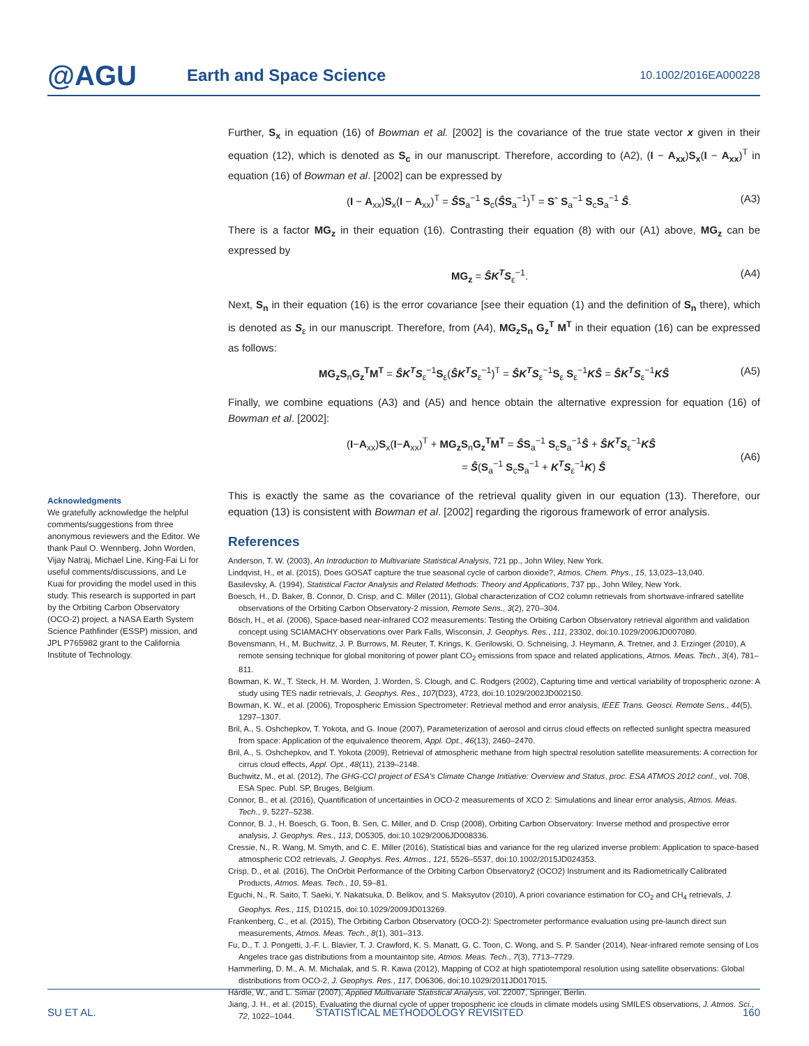@AGU
Earth and Space Science
10.1002/2016EA000228
Further, S<sub>x</sub> in equation (16) of Bowman et al. [2002] is the covariance of the true state vector x given in their equation (12), which is denoted as S<sub>c</sub> in our manuscript. Therefore, according to (A2), (I − A<sub>xx</sub>)S<sub>x</sub>(I − A<sub>xx</sub>)<sup>T</sup> in equation (16) of Bowman et al. [2002] can be expressed by
(I − A<sub>xx</sub>)S<sub>x</sub>(I − A<sub>xx</sub>)<sup>T</sup> = ŜS<sub>a</sub><sup>−1</sup> S<sub>c</sub>(ŜS<sub>a</sub><sup>−1</sup>)<sup>T</sup> = Sˆ S<sub>a</sub><sup>−1</sup> S<sub>c</sub>S<sub>a</sub><sup>−1</sup> Ŝ. (A3)
There is a factor MG<sub>z</sub> in their equation (16). Contrasting their equation (8) with our (A1) above, MG<sub>z</sub> can be expressed by
MG<sub>z</sub> = ŜK<sup>T</sup>S<sub>ε</sub><sup>−1</sup>. (A4)
Next, S<sub>n</sub> in their equation (16) is the error covariance [see their equation (1) and the definition of S<sub>n</sub> there), which is denoted as S<sub>ε</sub> in our manuscript. Therefore, from (A4), MG<sub>z</sub>S<sub>n</sub> G<sub>z</sub><sup>T</sup> M<sup>T</sup> in their equation (16) can be expressed as follows:
MG<sub>z</sub>S<sub>n</sub>G<sub>z</sub><sup>T</sup>M<sup>T</sup> = ŜK<sup>T</sup>S<sub>ε</sub><sup>−1</sup>S<sub>ε</sub>(ŜK<sup>T</sup>S<sub>ε</sub><sup>−1</sup>)<sup>T</sup> = ŜK<sup>T</sup>S<sub>ε</sub><sup>−1</sup>S<sub>ε</sub> S<sub>ε</sub><sup>−1</sup>KŜ = ŜK<sup>T</sup>S<sub>ε</sub><sup>−1</sup>KŜ (A5)
Finally, we combine equations (A3) and (A5) and hence obtain the alternative expression for equation (16) of Bowman et al. [2002]:
(I−A<sub>xx</sub>)S<sub>x</sub>(I−A<sub>xx</sub>)<sup>T</sup> + MG<sub>z</sub>S<sub>n</sub>G<sub>z</sub><sup>T</sup>M<sup>T</sup> = ŜS<sub>a</sub><sup>−1</sup> S<sub>c</sub>S<sub>a</sub><sup>−1</sup>Ŝ + ŜK<sup>T</sup>S<sub>ε</sub><sup>−1</sup>KŜ
= Ŝ(S<sub>a</sub><sup>−1</sup> S<sub>c</sub>S<sub>a</sub><sup>−1</sup> + K<sup>T</sup>S<sub>ε</sub><sup>−1</sup>K) Ŝ (A6)
This is exactly the same as the covariance of the retrieval quality given in our equation (13). Therefore, our equation (13) is consistent with Bowman et al. [2002] regarding the rigorous framework of error analysis.
References
Anderson, T. W. (2003), An Introduction to Multivariate Statistical Analysis, 721 pp., John Wiley, New York.
Lindqvist, H., et al. (2015), Does GOSAT capture the true seasonal cycle of carbon dioxide?, Atmos. Chem. Phys., 15, 13,023–13,040.
Basilevsky, A. (1994), Statistical Factor Analysis and Related Methods: Theory and Applications, 737 pp., John Wiley, New York.
Boesch, H., D. Baker, B. Connor, D. Crisp, and C. Miller (2011), Global characterization of CO2 column retrievals from shortwave-infrared satellite observations of the Orbiting Carbon Observatory-2 mission, Remote Sens., 3(2), 270–304.
Bösch, H., et al. (2006), Space-based near-infrared CO2 measurements: Testing the Orbiting Carbon Observatory retrieval algorithm and validation concept using SCIAMACHY observations over Park Falls, Wisconsin, J. Geophys. Res., 111, 23302, doi:10.1029/2006JD007080.
Bovensmann, H., M. Buchwitz, J. P. Burrows, M. Reuter, T. Krings, K. Gerilowski, O. Schneising, J. Heymann, A. Tretner, and J. Erzinger (2010), A remote sensing technique for global monitoring of power plant CO<sub>2</sub> emissions from space and related applications, Atmos. Meas. Tech., 3(4), 781–811.
Bowman, K. W., T. Steck, H. M. Worden, J. Worden, S. Clough, and C. Rodgers (2002), Capturing time and vertical variability of tropospheric ozone: A study using TES nadir retrievals, J. Geophys. Res., 107(D23), 4723, doi:10.1029/2002JD002150.
Bowman, K. W., et al. (2006), Tropospheric Emission Spectrometer: Retrieval method and error analysis, IEEE Trans. Geosci. Remote Sens., 44(5), 1297–1307.
Bril, A., S. Oshchepkov, T. Yokota, and G. Inoue (2007), Parameterization of aerosol and cirrus cloud effects on reflected sunlight spectra measured from space: Application of the equivalence theorem, Appl. Opt., 46(13), 2460–2470.
Bril, A., S. Oshchepkov, and T. Yokota (2009), Retrieval of atmospheric methane from high spectral resolution satellite measurements: A correction for cirrus cloud effects, Appl. Opt., 48(11), 2139–2148.
Buchwitz, M., et al. (2012), The GHG-CCI project of ESA's Climate Change Initiative: Overview and Status, proc. ESA ATMOS 2012 conf., vol. 708, ESA Spec. Publ. SP, Bruges, Belgium.
Connor, B., et al. (2016), Quantification of uncertainties in OCO-2 measurements of XCO 2: Simulations and linear error analysis, Atmos. Meas. Tech., 9, 5227–5238.
Connor, B. J., H. Boesch, G. Toon, B. Sen, C. Miller, and D. Crisp (2008), Orbiting Carbon Observatory: Inverse method and prospective error analysis, J. Geophys. Res., 113, D05305, doi:10.1029/2006JD008336.
Cressie, N., R. Wang, M. Smyth, and C. E. Miller (2016), Statistical bias and variance for the reg ularized inverse problem: Application to space-based atmospheric CO2 retrievals, J. Geophys. Res. Atmos., 121, 5526–5537, doi:10.1002/2015JD024353.
Crisp, D., et al. (2016), The OnOrbit Performance of the Orbiting Carbon Observatory2 (OCO2) Instrument and its Radiometrically Calibrated Products, Atmos. Meas. Tech., 10, 59–81.
Eguchi, N., R. Saito, T. Saeki, Y. Nakatsuka, D. Belikov, and S. Maksyutov (2010), A priori covariance estimation for CO<sub>2</sub> and CH<sub>4</sub> retrievals, J. Geophys. Res., 115, D10215, doi:10.1029/2009JD013269.
Frankenberg, C., et al. (2015), The Orbiting Carbon Observatory (OCO-2): Spectrometer performance evaluation using pre-launch direct sun measurements, Atmos. Meas. Tech., 8(1), 301–313.
Fu, D., T. J. Pongetti, J.-F. L. Blavier, T. J. Crawford, K. S. Manatt, G. C. Toon, C. Wong, and S. P. Sander (2014), Near-infrared remote sensing of Los Angeles trace gas distributions from a mountaintop site, Atmos. Meas. Tech., 7(3), 7713–7729.
Hammerling, D. M., A. M. Michalak, and S. R. Kawa (2012), Mapping of CO2 at high spatiotemporal resolution using satellite observations: Global distributions from OCO-2, J. Geophys. Res., 117, D06306, doi:10.1029/2011JD017015.
Härdle, W., and L. Simar (2007), Applied Multivariate Statistical Analysis, vol. 22007, Springer, Berlin.
Jiang, J. H., et al. (2015), Evaluating the diurnal cycle of upper tropospheric ice clouds in climate models using SMILES observations, J. Atmos. Sci., 72, 1022–1044.
Acknowledgments
We gratefully acknowledge the helpful comments/suggestions from three anonymous reviewers and the Editor. We thank Paul O. Wennberg, John Worden, Vijay Natraj, Michael Line, King-Fai Li for useful comments/discussions, and Le Kuai for providing the model used in this study. This research is supported in part by the Orbiting Carbon Observatory (OCO-2) project, a NASA Earth System Science Pathfinder (ESSP) mission, and JPL P765982 grant to the California Institute of Technology.
SU ET AL. STATISTICAL METHODOLOGY REVISITED 160